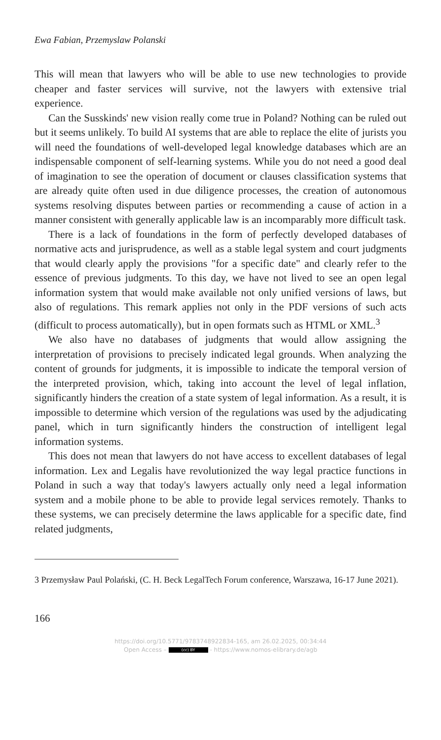Ewa Fabian, Przemyslaw Polanski
This will mean that lawyers who will be able to use new technologies to provide cheaper and faster services will survive, not the lawyers with extensive trial experience.
Can the Susskinds' new vision really come true in Poland? Nothing can be ruled out but it seems unlikely. To build AI systems that are able to replace the elite of jurists you will need the foundations of well-developed legal knowledge databases which are an indispensable component of self-learning systems. While you do not need a good deal of imagination to see the operation of document or clauses classification systems that are already quite often used in due diligence processes, the creation of autonomous systems resolving disputes between parties or recommending a cause of action in a manner consistent with generally applicable law is an incomparably more difficult task.
There is a lack of foundations in the form of perfectly developed databases of normative acts and jurisprudence, as well as a stable legal system and court judgments that would clearly apply the provisions "for a specific date" and clearly refer to the essence of previous judgments. To this day, we have not lived to see an open legal information system that would make available not only unified versions of laws, but also of regulations. This remark applies not only in the PDF versions of such acts (difficult to process automatically), but in open formats such as HTML or XML.<sup>3</sup>
We also have no databases of judgments that would allow assigning the interpretation of provisions to precisely indicated legal grounds. When analyzing the content of grounds for judgments, it is impossible to indicate the temporal version of the interpreted provision, which, taking into account the level of legal inflation, significantly hinders the creation of a state system of legal information. As a result, it is impossible to determine which version of the regulations was used by the adjudicating panel, which in turn significantly hinders the construction of intelligent legal information systems.
This does not mean that lawyers do not have access to excellent databases of legal information. Lex and Legalis have revolutionized the way legal practice functions in Poland in such a way that today's lawyers actually only need a legal information system and a mobile phone to be able to provide legal services remotely. Thanks to these systems, we can precisely determine the laws applicable for a specific date, find related judgments,
3 Przemysław Paul Polański, (C. H. Beck LegalTech Forum conference, Warszawa, 16-17 June 2021).
166
https://doi.org/10.5771/9783748922834-165, am 26.02.2025, 00:34:44
Open Access – (cc) BY - https://www.nomos-elibrary.de/agb